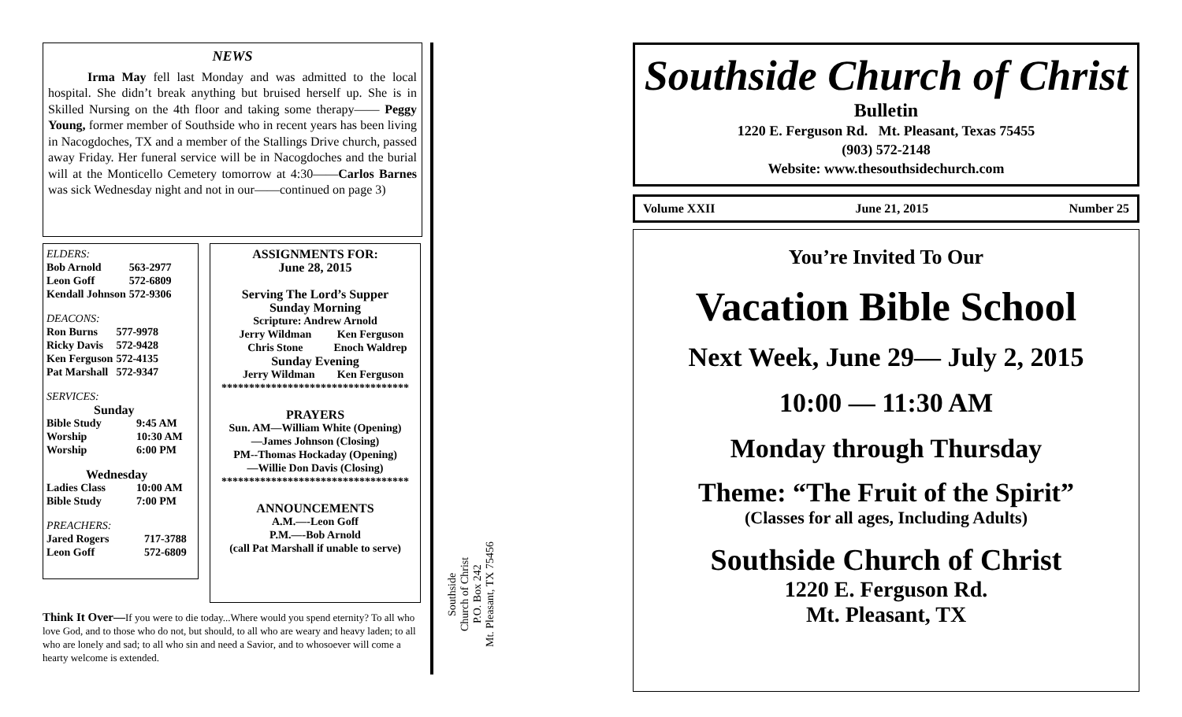NEWS
Irma May fell last Monday and was admitted to the local hospital. She didn’t break anything but bruised herself up. She is in Skilled Nursing on the 4th floor and taking some therapy—— Peggy Young, former member of Southside who in recent years has been living in Nacogdoches, TX and a member of the Stallings Drive church, passed away Friday. Her funeral service will be in Nacogdoches and the burial will at the Monticello Cemetery tomorrow at 4:30——Carlos Barnes was sick Wednesday night and not in our——continued on page 3)
ELDERS:
| Bob Arnold | 563-2977 |
| Leon Goff | 572-6809 |
| Kendall Johnson | 572-9306 |
DEACONS:
| Ron Burns | 577-9978 |
| Ricky Davis | 572-9428 |
| Ken Ferguson | 572-4135 |
| Pat Marshall | 572-9347 |
SERVICES:
Sunday
| Bible Study | 9:45 AM |
| Worship | 10:30 AM |
| Worship | 6:00 PM |
Wednesday
| Ladies Class | 10:00 AM |
| Bible Study | 7:00 PM |
PREACHERS:
| Jared Rogers | 717-3788 |
| Leon Goff | 572-6809 |
ASSIGNMENTS FOR:
June 28, 2015
Serving The Lord’s Supper
Sunday Morning
Scripture: Andrew Arnold
| Jerry Wildman | Ken Ferguson |
| Chris Stone | Enoch Waldrep |
Sunday Evening
| Jerry Wildman | Ken Ferguson |
**********************************
PRAYERS
Sun. AM—William White (Opening)
—James Johnson (Closing)
PM--Thomas Hockaday (Opening)
—Willie Don Davis (Closing)
**********************************
ANNOUNCEMENTS
A.M.—-Leon Goff
P.M.—-Bob Arnold
(call Pat Marshall if unable to serve)
Think It Over—If you were to die today...Where would you spend eternity? To all who love God, and to those who do not, but should, to all who are weary and heavy laden; to all who are lonely and sad; to all who sin and need a Savior, and to whosoever will come a hearty welcome is extended.
Southside
Church of Christ
P.O. Box 242
Mt. Pleasant, TX 75456
Southside Church of Christ
Bulletin
1220 E. Ferguson Rd. Mt. Pleasant, Texas 75455
(903) 572-2148
Website: www.thesouthsidechurch.com
Volume XXII June 21, 2015 Number 25
You’re Invited To Our
Vacation Bible School
Next Week, June 29— July 2, 2015
10:00 — 11:30 AM
Monday through Thursday
Theme: “The Fruit of the Spirit”
(Classes for all ages, Including Adults)
Southside Church of Christ
1220 E. Ferguson Rd.
Mt. Pleasant, TX